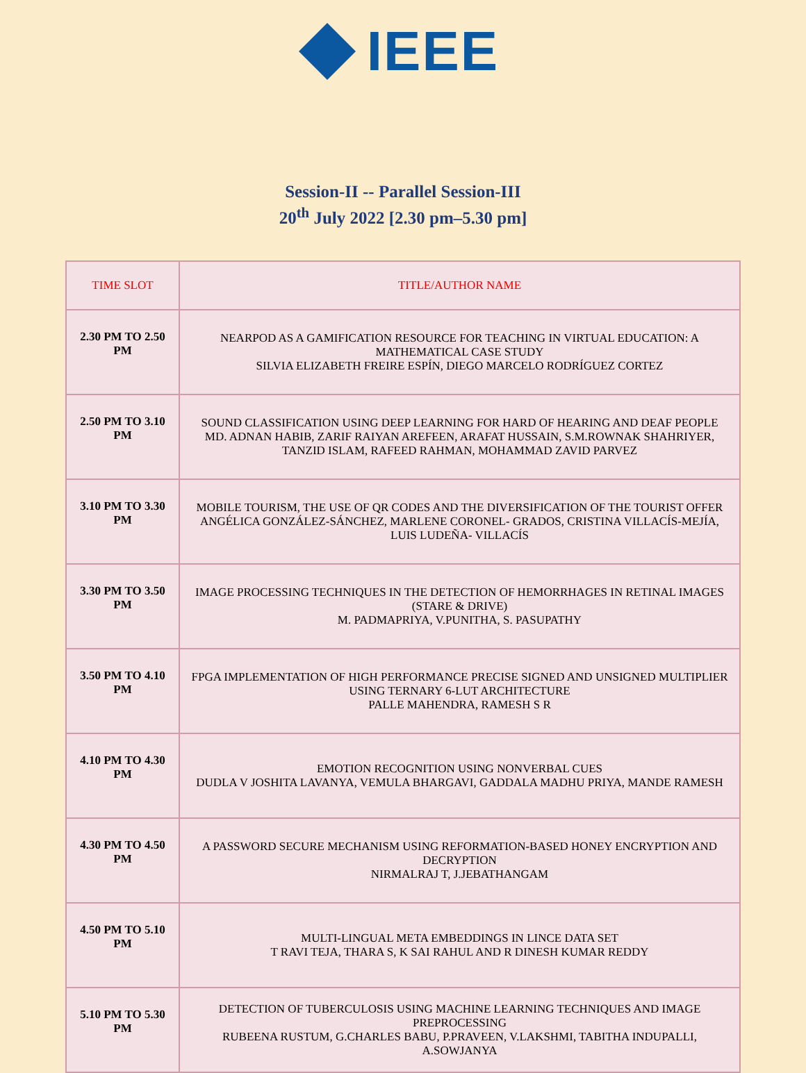IEEE
Session-II -- Parallel Session-III
20<sup>th</sup> July 2022 [2.30 pm–5.30 pm]
| TIME SLOT | TITLE/AUTHOR NAME |
| --- | --- |
| 2.30 PM TO 2.50 PM | NEARPOD AS A GAMIFICATION RESOURCE FOR TEACHING IN VIRTUAL EDUCATION: A MATHEMATICAL CASE STUDY SILVIA ELIZABETH FREIRE ESPÍN, DIEGO MARCELO RODRÍGUEZ CORTEZ |
| 2.50 PM TO 3.10 PM | SOUND CLASSIFICATION USING DEEP LEARNING FOR HARD OF HEARING AND DEAF PEOPLE MD. ADNAN HABIB, ZARIF RAIYAN AREFEEN, ARAFAT HUSSAIN, S.M.ROWNAK SHAHRIYER, TANZID ISLAM, RAFEED RAHMAN, MOHAMMAD ZAVID PARVEZ |
| 3.10 PM TO 3.30 PM | MOBILE TOURISM, THE USE OF QR CODES AND THE DIVERSIFICATION OF THE TOURIST OFFER ANGÉLICA GONZÁLEZ-SÁNCHEZ, MARLENE CORONEL- GRADOS, CRISTINA VILLACÍS-MEJÍA, LUIS LUDEÑA- VILLACÍS |
| 3.30 PM TO 3.50 PM | IMAGE PROCESSING TECHNIQUES IN THE DETECTION OF HEMORRHAGES IN RETINAL IMAGES (STARE & DRIVE) M. PADMAPRIYA, V.PUNITHA, S. PASUPATHY |
| 3.50 PM TO 4.10 PM | FPGA IMPLEMENTATION OF HIGH PERFORMANCE PRECISE SIGNED AND UNSIGNED MULTIPLIER USING TERNARY 6-LUT ARCHITECTURE PALLE MAHENDRA, RAMESH S R |
| 4.10 PM TO 4.30 PM | EMOTION RECOGNITION USING NONVERBAL CUES DUDLA V JOSHITA LAVANYA, VEMULA BHARGAVI, GADDALA MADHU PRIYA, MANDE RAMESH |
| 4.30 PM TO 4.50 PM | A PASSWORD SECURE MECHANISM USING REFORMATION-BASED HONEY ENCRYPTION AND DECRYPTION NIRMALRAJ T, J.JEBATHANGAM |
| 4.50 PM TO 5.10 PM | MULTI-LINGUAL META EMBEDDINGS IN LINCE DATA SET T RAVI TEJA, THARA S, K SAI RAHUL AND R DINESH KUMAR REDDY |
| 5.10 PM TO 5.30 PM | DETECTION OF TUBERCULOSIS USING MACHINE LEARNING TECHNIQUES AND IMAGE PREPROCESSING RUBEENA RUSTUM, G.CHARLES BABU, P.PRAVEEN, V.LAKSHMI, TABITHA INDUPALLI, A.SOWJANYA |